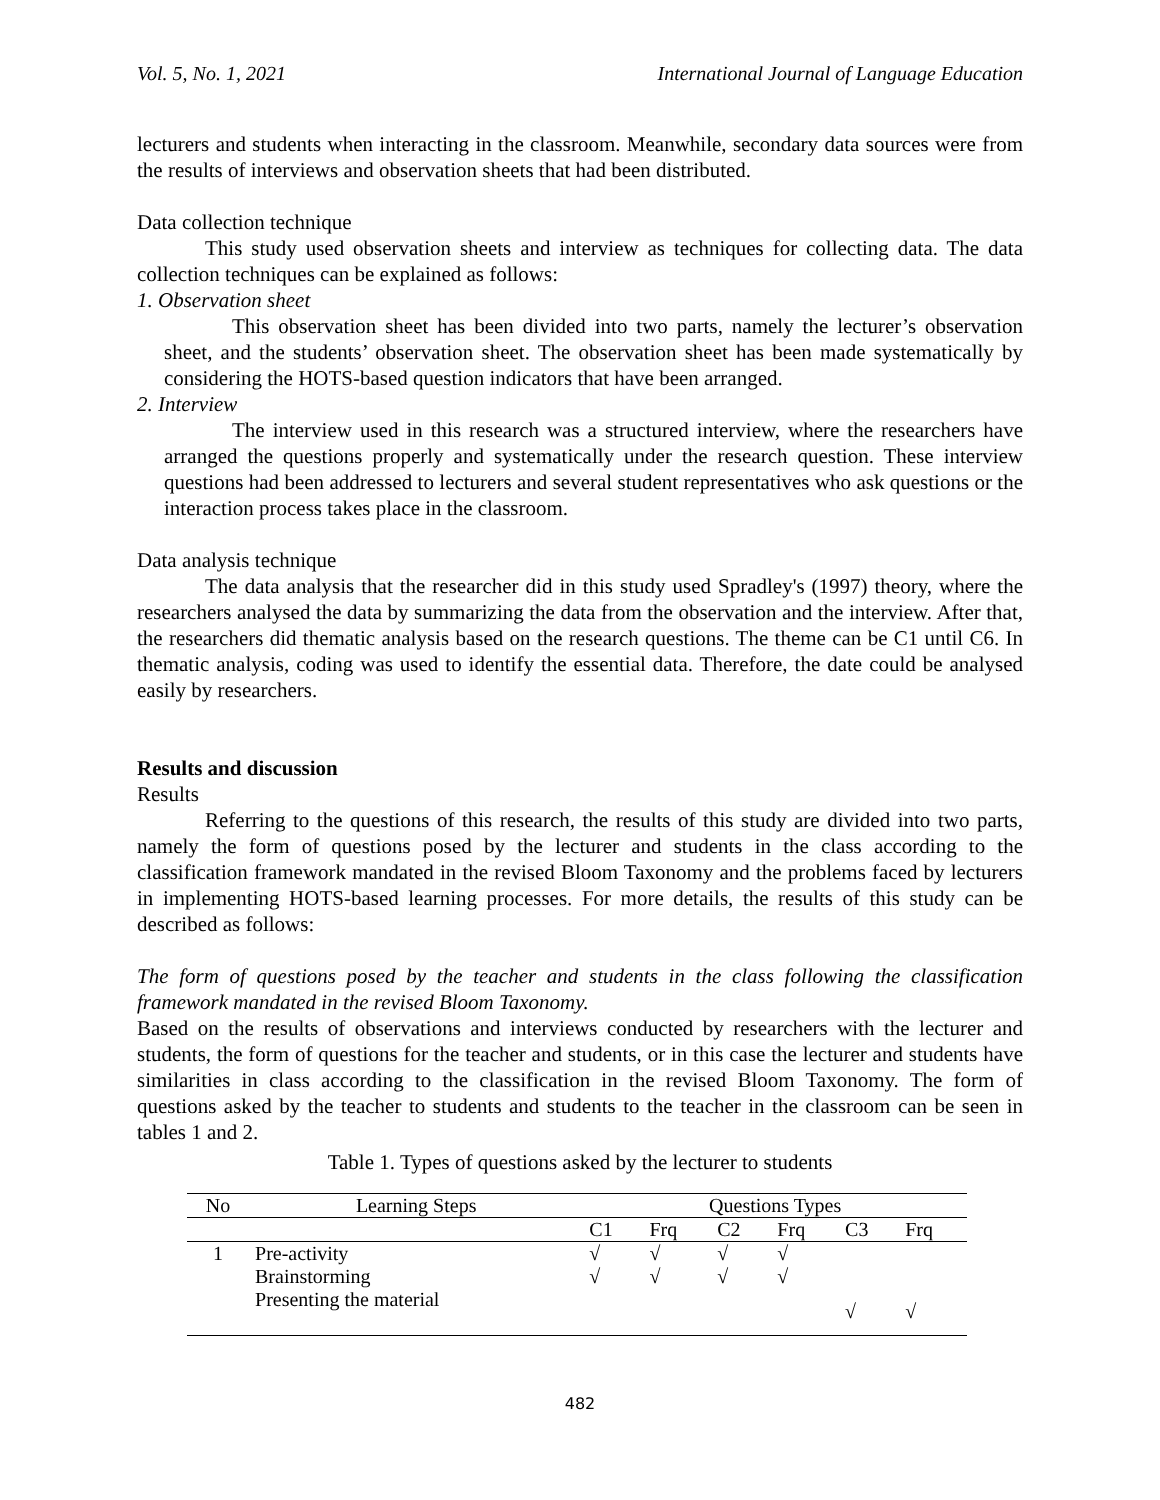Vol. 5, No. 1, 2021 International Journal of Language Education
lecturers and students when interacting in the classroom. Meanwhile, secondary data sources were from the results of interviews and observation sheets that had been distributed.
Data collection technique
This study used observation sheets and interview as techniques for collecting data. The data collection techniques can be explained as follows:
1. Observation sheet
This observation sheet has been divided into two parts, namely the lecturer’s observation sheet, and the students’ observation sheet. The observation sheet has been made systematically by considering the HOTS-based question indicators that have been arranged.
2. Interview
The interview used in this research was a structured interview, where the researchers have arranged the questions properly and systematically under the research question. These interview questions had been addressed to lecturers and several student representatives who ask questions or the interaction process takes place in the classroom.
Data analysis technique
The data analysis that the researcher did in this study used Spradley's (1997) theory, where the researchers analysed the data by summarizing the data from the observation and the interview. After that, the researchers did thematic analysis based on the research questions. The theme can be C1 until C6. In thematic analysis, coding was used to identify the essential data. Therefore, the date could be analysed easily by researchers.
Results and discussion
Results
Referring to the questions of this research, the results of this study are divided into two parts, namely the form of questions posed by the lecturer and students in the class according to the classification framework mandated in the revised Bloom Taxonomy and the problems faced by lecturers in implementing HOTS-based learning processes. For more details, the results of this study can be described as follows:
The form of questions posed by the teacher and students in the class following the classification framework mandated in the revised Bloom Taxonomy.
Based on the results of observations and interviews conducted by researchers with the lecturer and students, the form of questions for the teacher and students, or in this case the lecturer and students have similarities in class according to the classification in the revised Bloom Taxonomy. The form of questions asked by the teacher to students and students to the teacher in the classroom can be seen in tables 1 and 2.
Table 1. Types of questions asked by the lecturer to students
| No | Learning Steps | Questions Types | | | | | |
| --- | --- | --- | --- | --- | --- | --- | --- |
| | | C1 | Frq | C2 | Frq | C3 | Frq |
| 1 | Pre-activity | √ | √ | √ | √ | | |
| | Brainstorming | √ | √ | √ | √ | | |
| | Presenting the material | | | | | √ | √ |
482